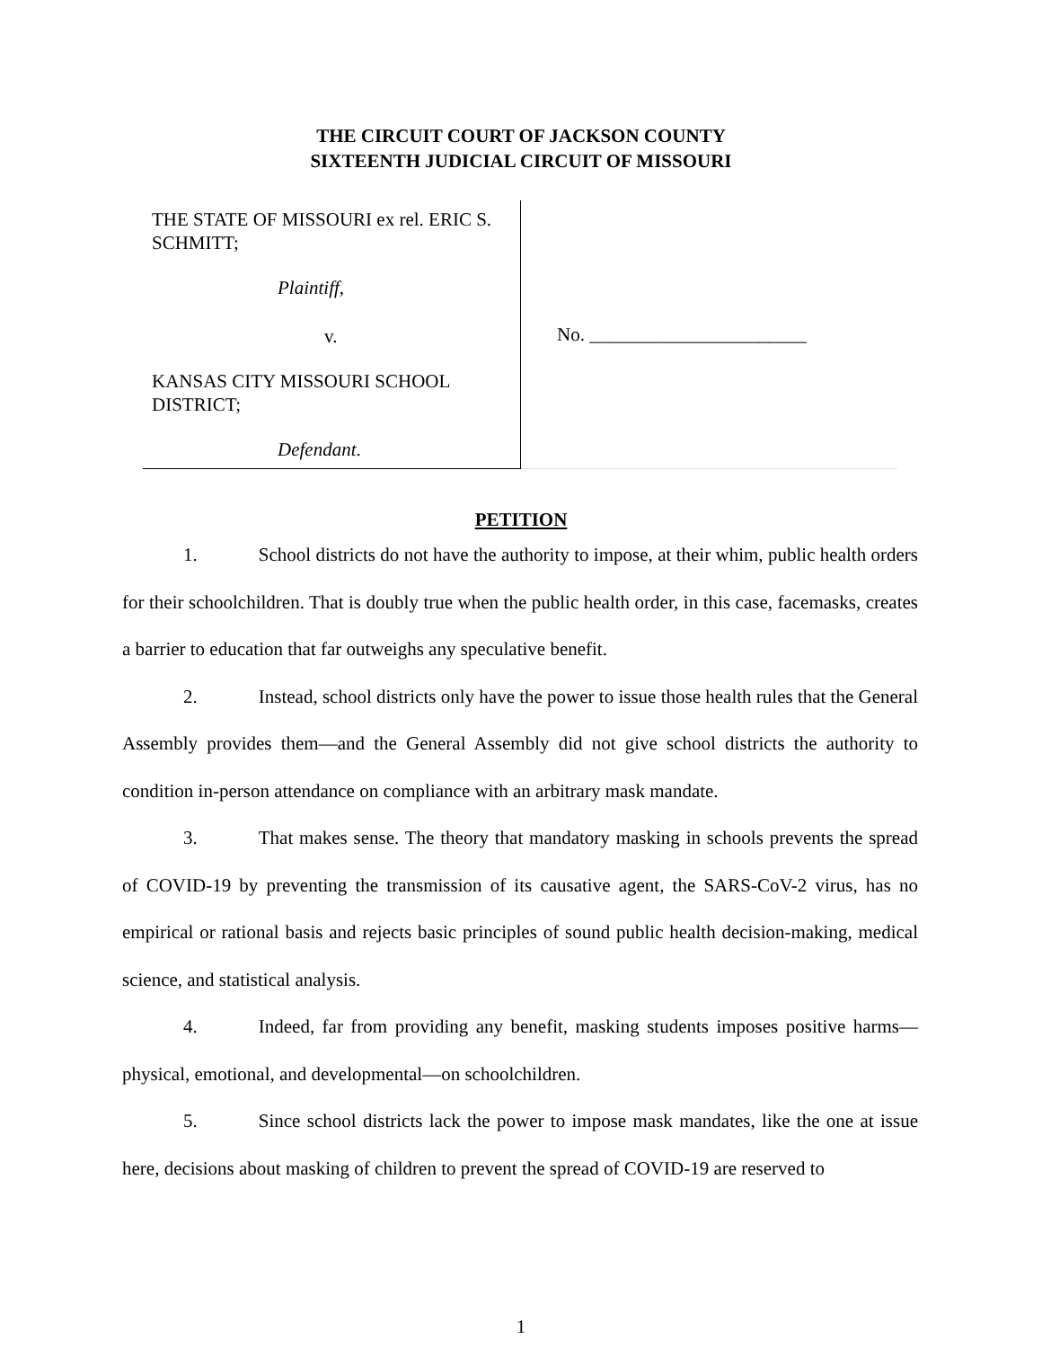THE CIRCUIT COURT OF JACKSON COUNTY
SIXTEENTH JUDICIAL CIRCUIT OF MISSOURI
THE STATE OF MISSOURI ex rel. ERIC S. SCHMITT;
Plaintiff,
v.
KANSAS CITY MISSOURI SCHOOL DISTRICT;
Defendant.
No. _______________________
PETITION
1. School districts do not have the authority to impose, at their whim, public health orders for their schoolchildren. That is doubly true when the public health order, in this case, facemasks, creates a barrier to education that far outweighs any speculative benefit.
2. Instead, school districts only have the power to issue those health rules that the General Assembly provides them—and the General Assembly did not give school districts the authority to condition in-person attendance on compliance with an arbitrary mask mandate.
3. That makes sense. The theory that mandatory masking in schools prevents the spread of COVID-19 by preventing the transmission of its causative agent, the SARS-CoV-2 virus, has no empirical or rational basis and rejects basic principles of sound public health decision-making, medical science, and statistical analysis.
4. Indeed, far from providing any benefit, masking students imposes positive harms—physical, emotional, and developmental—on schoolchildren.
5. Since school districts lack the power to impose mask mandates, like the one at issue here, decisions about masking of children to prevent the spread of COVID-19 are reserved to
1